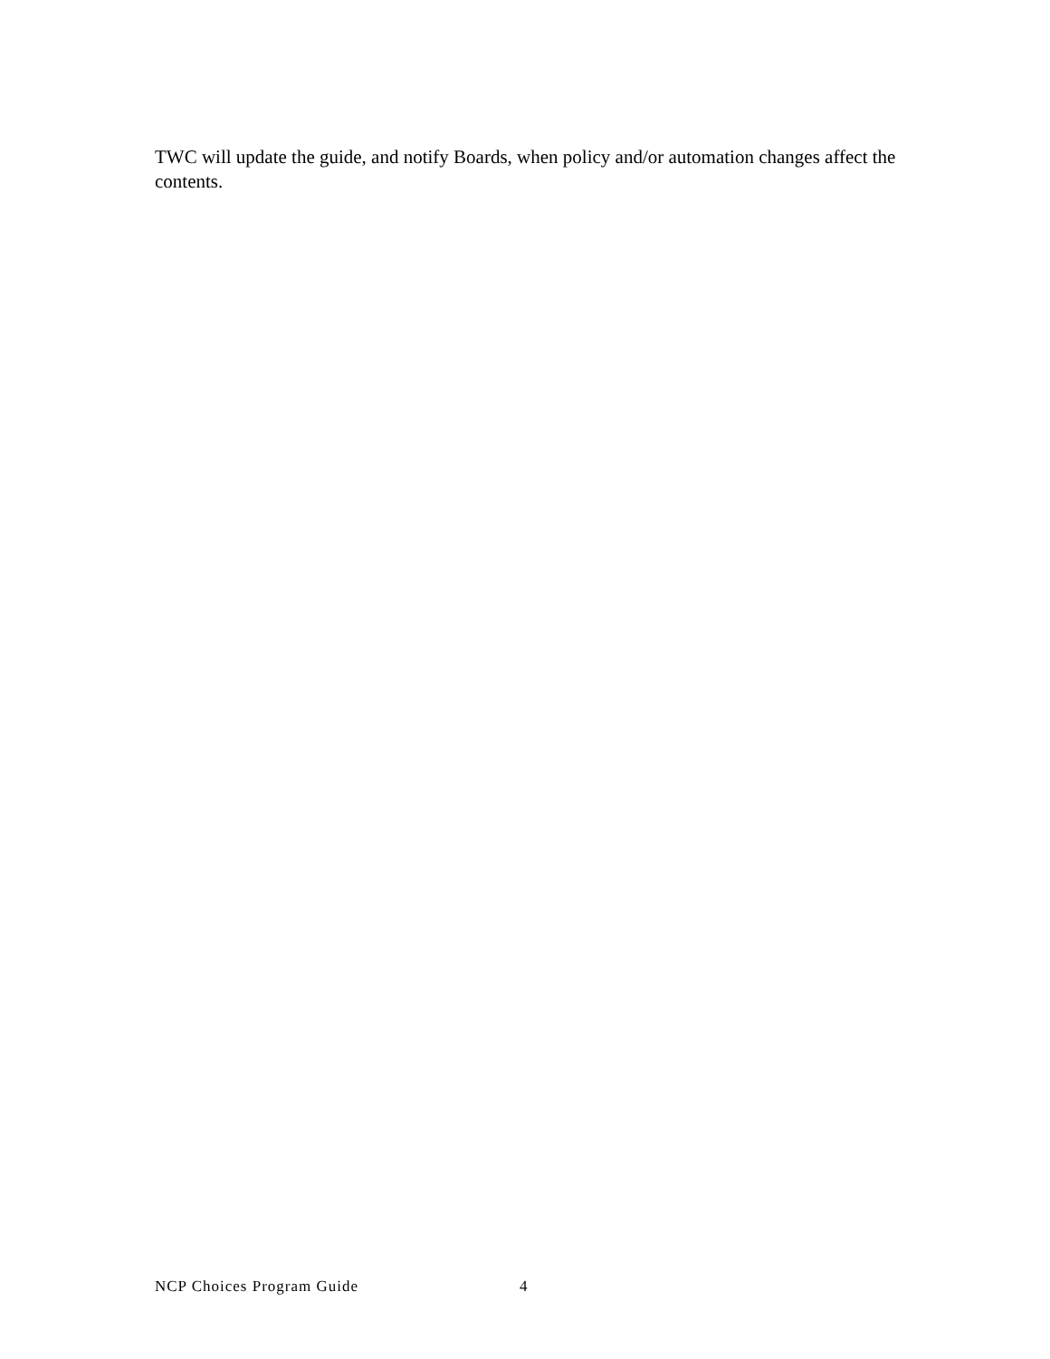TWC will update the guide, and notify Boards, when policy and/or automation changes affect the contents.
NCP Choices Program Guide 4